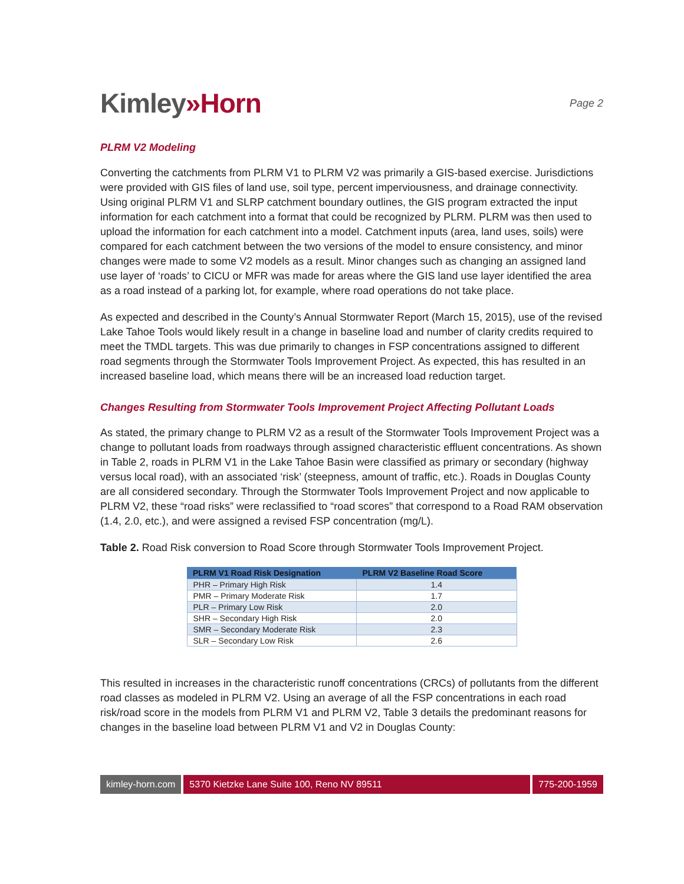Kimley»Horn
Page 2
PLRM V2 Modeling
Converting the catchments from PLRM V1 to PLRM V2 was primarily a GIS-based exercise. Jurisdictions were provided with GIS files of land use, soil type, percent imperviousness, and drainage connectivity. Using original PLRM V1 and SLRP catchment boundary outlines, the GIS program extracted the input information for each catchment into a format that could be recognized by PLRM. PLRM was then used to upload the information for each catchment into a model. Catchment inputs (area, land uses, soils) were compared for each catchment between the two versions of the model to ensure consistency, and minor changes were made to some V2 models as a result. Minor changes such as changing an assigned land use layer of ‘roads’ to CICU or MFR was made for areas where the GIS land use layer identified the area as a road instead of a parking lot, for example, where road operations do not take place.
As expected and described in the County’s Annual Stormwater Report (March 15, 2015), use of the revised Lake Tahoe Tools would likely result in a change in baseline load and number of clarity credits required to meet the TMDL targets. This was due primarily to changes in FSP concentrations assigned to different road segments through the Stormwater Tools Improvement Project. As expected, this has resulted in an increased baseline load, which means there will be an increased load reduction target.
Changes Resulting from Stormwater Tools Improvement Project Affecting Pollutant Loads
As stated, the primary change to PLRM V2 as a result of the Stormwater Tools Improvement Project was a change to pollutant loads from roadways through assigned characteristic effluent concentrations. As shown in Table 2, roads in PLRM V1 in the Lake Tahoe Basin were classified as primary or secondary (highway versus local road), with an associated ‘risk’ (steepness, amount of traffic, etc.). Roads in Douglas County are all considered secondary. Through the Stormwater Tools Improvement Project and now applicable to PLRM V2, these “road risks” were reclassified to “road scores” that correspond to a Road RAM observation (1.4, 2.0, etc.), and were assigned a revised FSP concentration (mg/L).
Table 2. Road Risk conversion to Road Score through Stormwater Tools Improvement Project.
| PLRM V1 Road Risk Designation | PLRM V2 Baseline Road Score |
| --- | --- |
| PHR – Primary High Risk | 1.4 |
| PMR – Primary Moderate Risk | 1.7 |
| PLR – Primary Low Risk | 2.0 |
| SHR – Secondary High Risk | 2.0 |
| SMR – Secondary Moderate Risk | 2.3 |
| SLR – Secondary Low Risk | 2.6 |
This resulted in increases in the characteristic runoff concentrations (CRCs) of pollutants from the different road classes as modeled in PLRM V2. Using an average of all the FSP concentrations in each road risk/road score in the models from PLRM V1 and PLRM V2, Table 3 details the predominant reasons for changes in the baseline load between PLRM V1 and V2 in Douglas County:
kimley-horn.com 5370 Kietzke Lane Suite 100, Reno NV 89511
775-200-1959